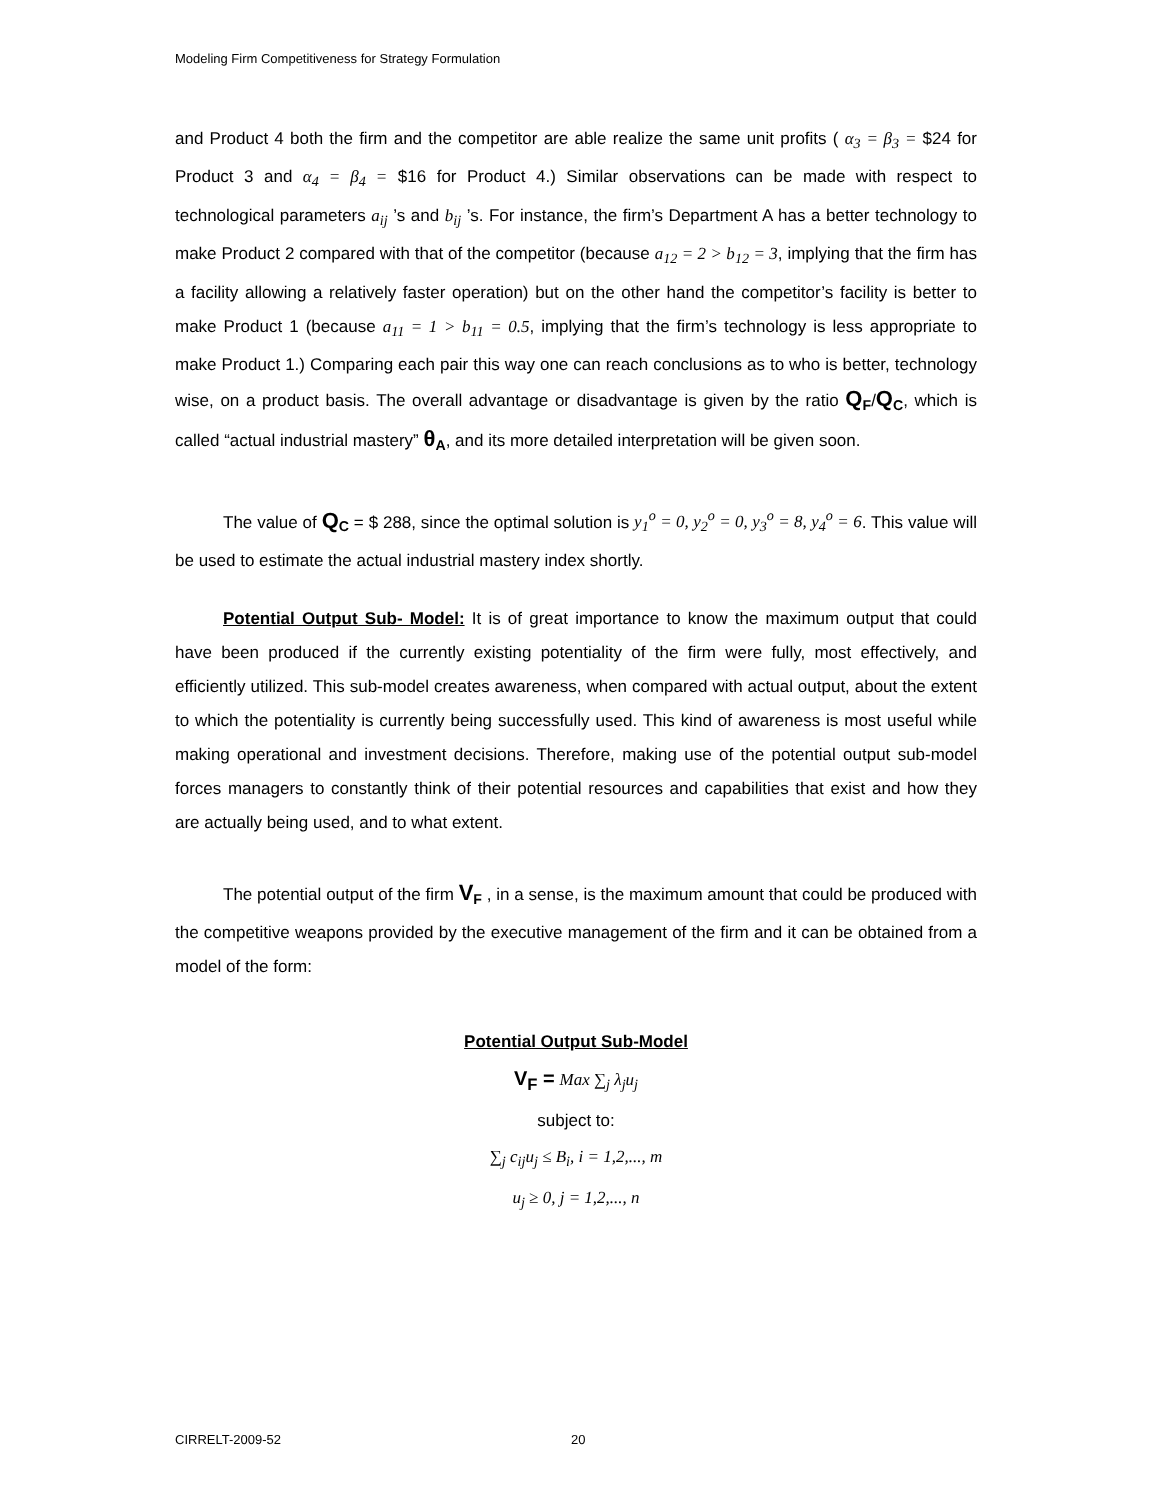Modeling Firm Competitiveness for Strategy Formulation
and Product 4 both the firm and the competitor are able realize the same unit profits ( α<sub>3</sub> = β<sub>3</sub> = $24 for Product 3 and α<sub>4</sub> = β<sub>4</sub> = $16 for Product 4.) Similar observations can be made with respect to technological parameters a<sub>ij</sub> ’s and b<sub>ij</sub> ’s. For instance, the firm’s Department A has a better technology to make Product 2 compared with that of the competitor (because a<sub>12</sub> = 2 > b<sub>12</sub> = 3, implying that the firm has a facility allowing a relatively faster operation) but on the other hand the competitor’s facility is better to make Product 1 (because a<sub>11</sub> = 1 > b<sub>11</sub> = 0.5, implying that the firm’s technology is less appropriate to make Product 1.) Comparing each pair this way one can reach conclusions as to who is better, technology wise, on a product basis. The overall advantage or disadvantage is given by the ratio Q<sub>F</sub>/Q<sub>C</sub>, which is called “actual industrial mastery” θ<sub>A</sub>, and its more detailed interpretation will be given soon.
The value of Q<sub>C</sub> = $ 288, since the optimal solution is y<sub>1</sub><sup>o</sup> = 0, y<sub>2</sub><sup>o</sup> = 0, y<sub>3</sub><sup>o</sup> = 8, y<sub>4</sub><sup>o</sup> = 6. This value will be used to estimate the actual industrial mastery index shortly.
Potential Output Sub- Model: It is of great importance to know the maximum output that could have been produced if the currently existing potentiality of the firm were fully, most effectively, and efficiently utilized. This sub-model creates awareness, when compared with actual output, about the extent to which the potentiality is currently being successfully used. This kind of awareness is most useful while making operational and investment decisions. Therefore, making use of the potential output sub-model forces managers to constantly think of their potential resources and capabilities that exist and how they are actually being used, and to what extent.
The potential output of the firm V<sub>F</sub> , in a sense, is the maximum amount that could be produced with the competitive weapons provided by the executive management of the firm and it can be obtained from a model of the form:
Potential Output Sub-Model
V<sub>F</sub> = Max ∑<sub>j</sub> λ<sub>j</sub>u<sub>j</sub>
subject to:
∑<sub>j</sub> c<sub>ij</sub>u<sub>j</sub> ≤ B<sub>i</sub>, i = 1,2,..., m
u<sub>j</sub> ≥ 0, j = 1,2,..., n
CIRRELT-2009-52 20